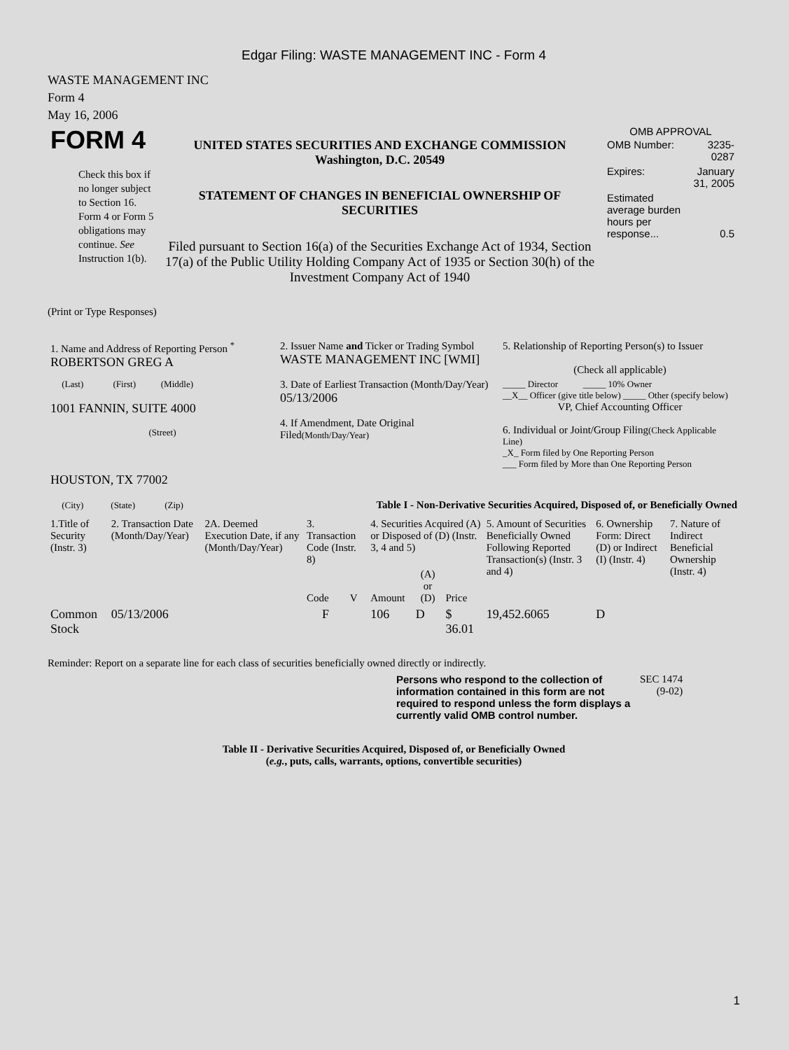Edgar Filing: WASTE MANAGEMENT INC - Form 4
WASTE MANAGEMENT INC
Form 4
May 16, 2006
| FORM 4 Check this box if no longer subject to Section 16. Form 4 or Form 5 obligations may continue. See Instruction 1(b). | UNITED STATES SECURITIES AND EXCHANGE COMMISSION Washington, D.C. 20549 STATEMENT OF CHANGES IN BENEFICIAL OWNERSHIP OF SECURITIES Filed pursuant to Section 16(a) of the Securities Exchange Act of 1934, Section 17(a) of the Public Utility Holding Company Act of 1935 or Section 30(h) of the Investment Company Act of 1940 | OMB APPROVAL / OMB Number: / 3235-0287 / / Expires: / January 31, 2005 / / Estimated average burden hours per response... / 0.5 / |
(Print or Type Responses)
| 1. Name and Address of Reporting Person <sup>*</sup> ROBERTSON GREG A | 2. Issuer Name and Ticker or Trading Symbol WASTE MANAGEMENT INC [WMI] | 5. Relationship of Reporting Person(s) to Issuer (Check all applicable) |
| (Last) (First) (Middle) 1001 FANNIN, SUITE 4000 (Street) | 3. Date of Earliest Transaction (Month/Day/Year) 05/13/2006 4. If Amendment, Date Original Filed (Month/Day/Year) | _____ Director _____ 10% Owner __X__ Officer (give title below) _____ Other (specify below) VP, Chief Accounting Officer 6. Individual or Joint/Group Filing (Check Applicable Line) _X_ Form filed by One Reporting Person ___ Form filed by More than One Reporting Person |
| HOUSTON, TX 77002 (City) (State) (Zip) | Table I - Non-Derivative Securities Acquired, Disposed of, or Beneficially Owned | |
| 1.Title of Security (Instr. 3) | 2. Transaction Date (Month/Day/Year) | 2A. Deemed Execution Date, if any (Month/Day/Year) | 3. Transaction Code (Instr. 8) | | 4. Securities Acquired (A) or Disposed of (D) (Instr. 3, 4 and 5) | | | 5. Amount of Securities Beneficially Owned Following Reported Transaction(s) (Instr. 3 and 4) | 6. Ownership Form: Direct (D) or Indirect (I) (Instr. 4) | 7. Nature of Indirect Beneficial Ownership (Instr. 4) |
| --- | --- | --- | --- | --- | --- | --- | --- | --- | --- | --- |
| | | | Code | V | Amount | (A) or (D) | Price | | | |
| Common Stock | 05/13/2006 | | F | | 106 | D | $ 36.01 | 19,452.6065 | D | |
Reminder: Report on a separate line for each class of securities beneficially owned directly or indirectly.
| Persons who respond to the collection of information contained in this form are not required to respond unless the form displays a currently valid OMB control number. | SEC 1474 (9-02) |
Table II - Derivative Securities Acquired, Disposed of, or Beneficially Owned
(e.g., puts, calls, warrants, options, convertible securities)
1